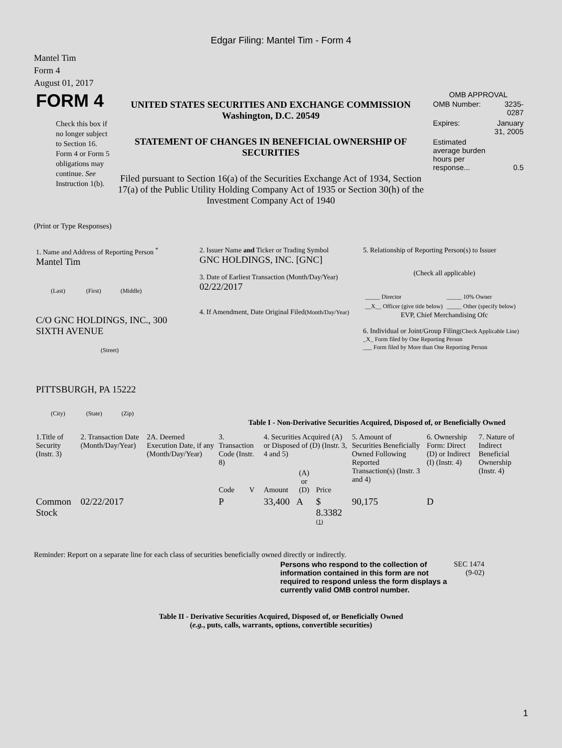Edgar Filing: Mantel Tim - Form 4
Mantel Tim
Form 4
August 01, 2017
| FORM 4 Check this box if no longer subject to Section 16. Form 4 or Form 5 obligations may continue. See Instruction 1(b). | UNITED STATES SECURITIES AND EXCHANGE COMMISSION Washington, D.C. 20549 STATEMENT OF CHANGES IN BENEFICIAL OWNERSHIP OF SECURITIES Filed pursuant to Section 16(a) of the Securities Exchange Act of 1934, Section 17(a) of the Public Utility Holding Company Act of 1935 or Section 30(h) of the Investment Company Act of 1940 | OMB APPROVAL / OMB Number: / 3235-0287 / / Expires: / January 31, 2005 / / Estimated average burden hours per response... / 0.5 / |
(Print or Type Responses)
| 1. Name and Address of Reporting Person <sup>*</sup> Mantel Tim (Last) (First) (Middle) C/O GNC HOLDINGS, INC., 300 SIXTH AVENUE (Street) PITTSBURGH, PA 15222 (City) (State) (Zip) | 2. Issuer Name and Ticker or Trading Symbol GNC HOLDINGS, INC. [GNC] 3. Date of Earliest Transaction (Month/Day/Year) 02/22/2017 4. If Amendment, Date Original Filed (Month/Day/Year) | 5. Relationship of Reporting Person(s) to Issuer (Check all applicable) / _____ Director / _____ 10% Owner / / __X__ Officer (give title below) / _____ Other (specify below) / EVP, Chief Merchandising Ofc 6. Individual or Joint/Group Filing (Check Applicable Line) _X_ Form filed by One Reporting Person ___ Form filed by More than One Reporting Person |
Table I - Non-Derivative Securities Acquired, Disposed of, or Beneficially Owned
| 1.Title of Security (Instr. 3) | 2. Transaction Date (Month/Day/Year) | 2A. Deemed Execution Date, if any (Month/Day/Year) | 3. Transaction Code (Instr. 8) | | 4. Securities Acquired (A) or Disposed of (D) (Instr. 3, 4 and 5) | | | 5. Amount of Securities Beneficially Owned Following Reported Transaction(s) (Instr. 3 and 4) | 6. Ownership Form: Direct (D) or Indirect (I) (Instr. 4) | 7. Nature of Indirect Beneficial Ownership (Instr. 4) |
| | | | Code | V | Amount | (A) or (D) | Price | | | |
| Common Stock | 02/22/2017 | | P | | 33,400 | A | $ 8.3382 <sup>(1)</sup> | 90,175 | D | |
Reminder: Report on a separate line for each class of securities beneficially owned directly or indirectly.
| Persons who respond to the collection of information contained in this form are not required to respond unless the form displays a currently valid OMB control number. | SEC 1474 (9-02) |
Table II - Derivative Securities Acquired, Disposed of, or Beneficially Owned
(e.g., puts, calls, warrants, options, convertible securities)
1